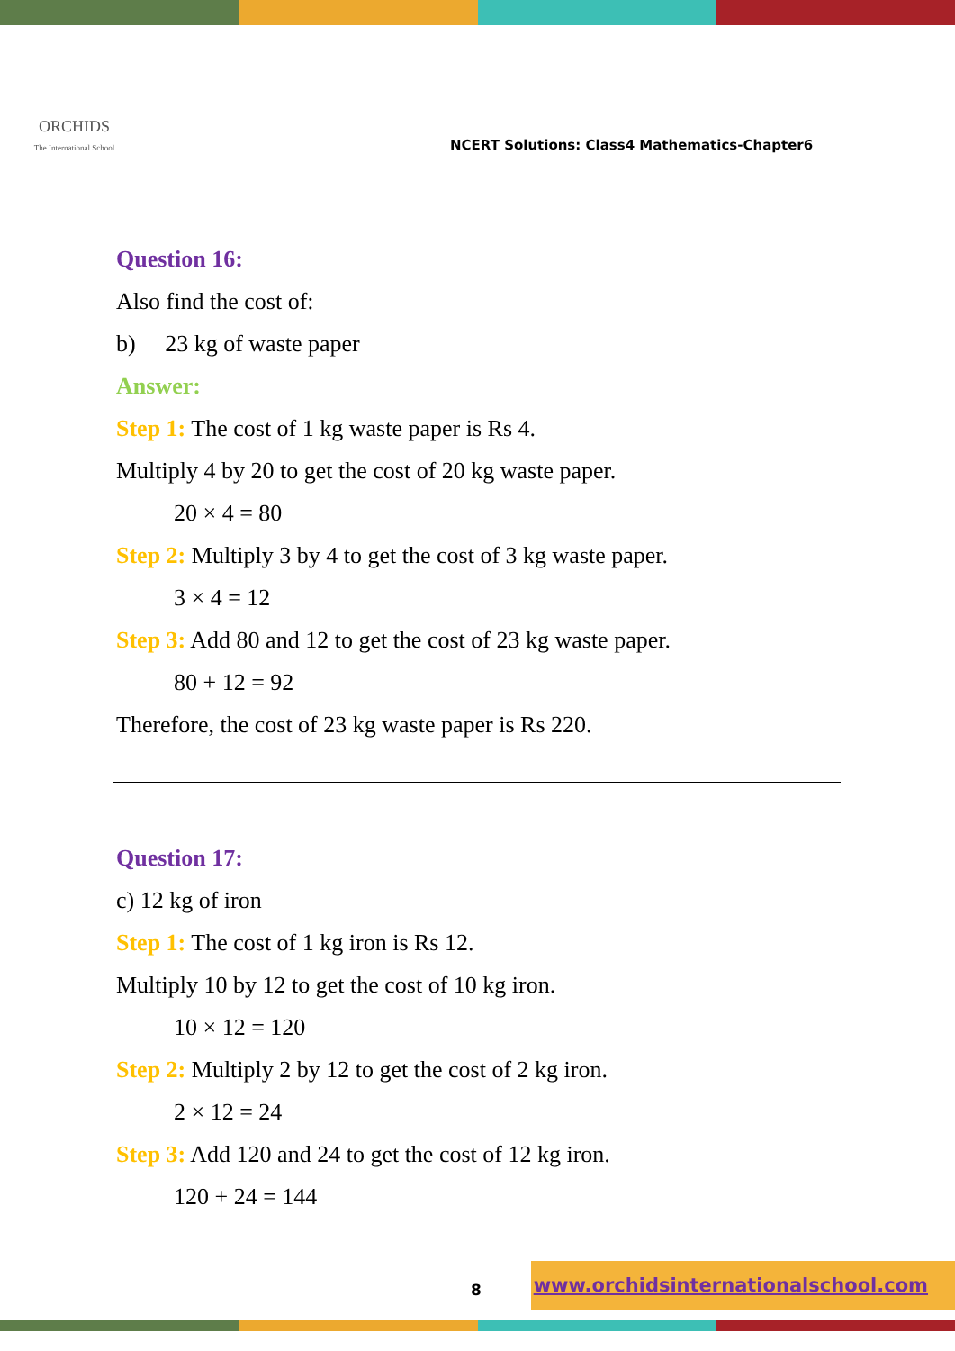ORCHIDS
The International School
NCERT Solutions: Class4 Mathematics-Chapter6
Question 16:
Also find the cost of:
b) 23 kg of waste paper
Answer:
Step 1: The cost of 1 kg waste paper is Rs 4.
Multiply 4 by 20 to get the cost of 20 kg waste paper.
20 × 4 = 80
Step 2: Multiply 3 by 4 to get the cost of 3 kg waste paper.
3 × 4 = 12
Step 3: Add 80 and 12 to get the cost of 23 kg waste paper.
80 + 12 = 92
Therefore, the cost of 23 kg waste paper is Rs 220.
Question 17:
c) 12 kg of iron
Step 1: The cost of 1 kg iron is Rs 12.
Multiply 10 by 12 to get the cost of 10 kg iron.
10 × 12 = 120
Step 2: Multiply 2 by 12 to get the cost of 2 kg iron.
2 × 12 = 24
Step 3: Add 120 and 24 to get the cost of 12 kg iron.
120 + 24 = 144
8
www.orchidsinternationalschool.com